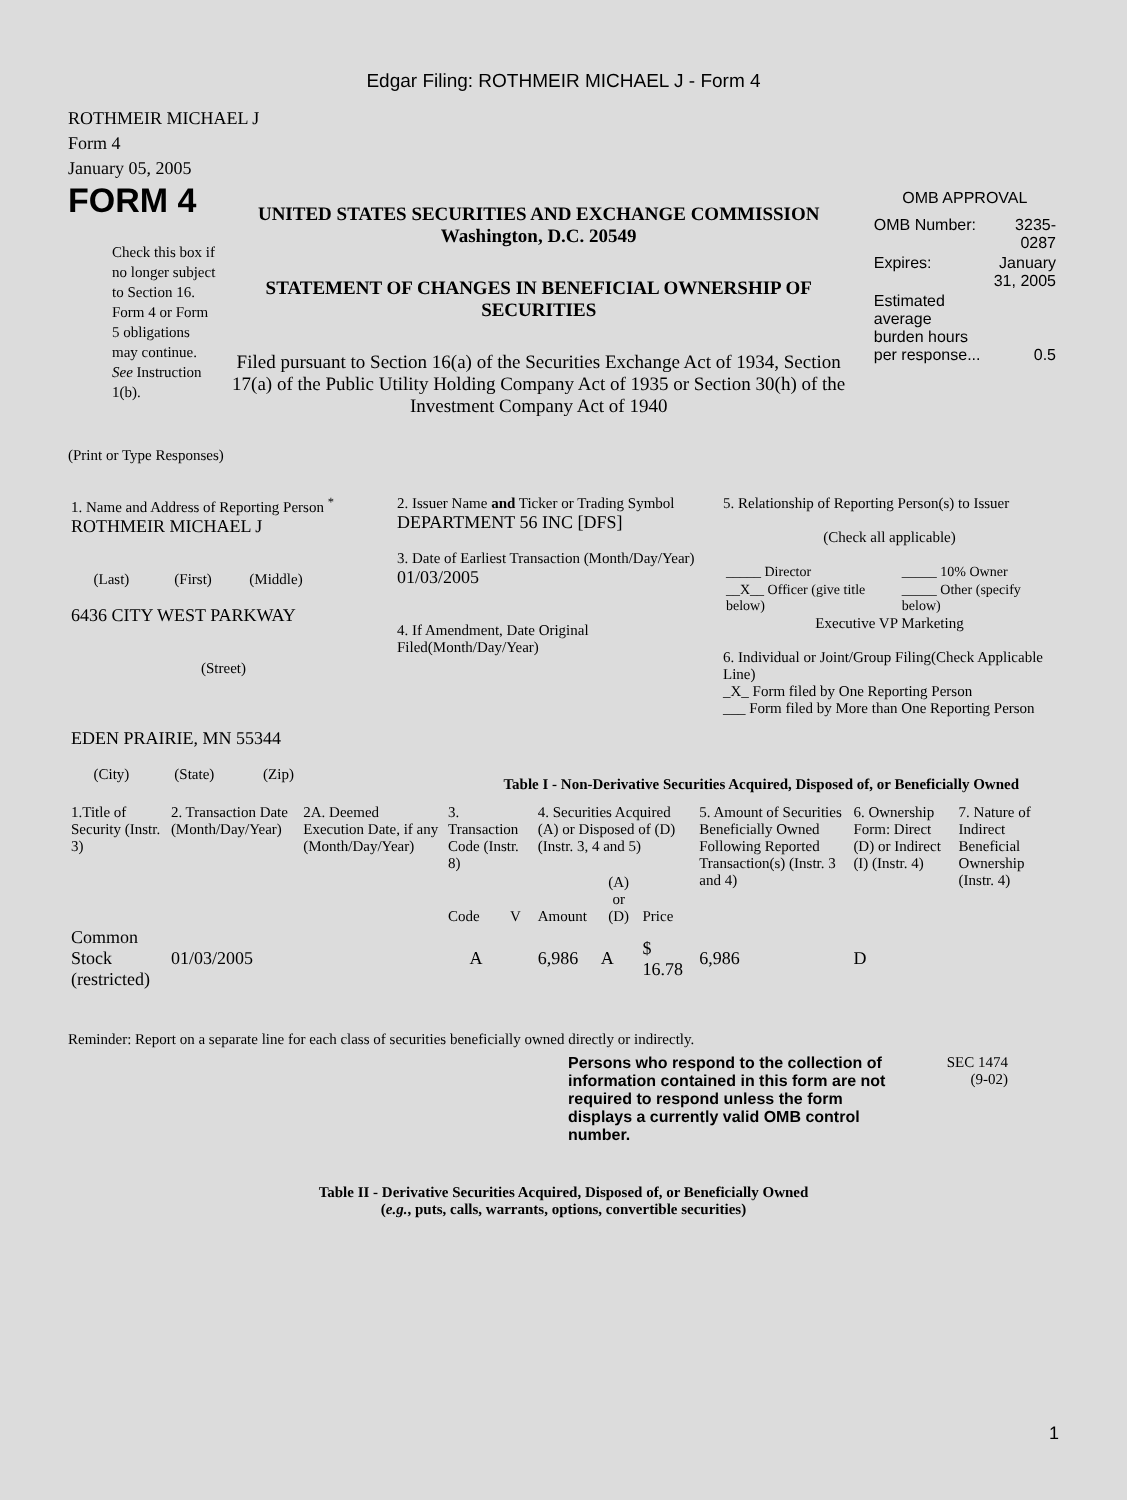Edgar Filing: ROTHMEIR MICHAEL J - Form 4
ROTHMEIR MICHAEL J
Form 4
January 05, 2005
FORM 4
Check this box if no longer subject to Section 16. Form 4 or Form 5 obligations may continue. See Instruction 1(b).
UNITED STATES SECURITIES AND EXCHANGE COMMISSION
Washington, D.C. 20549
STATEMENT OF CHANGES IN BENEFICIAL OWNERSHIP OF SECURITIES
Filed pursuant to Section 16(a) of the Securities Exchange Act of 1934, Section 17(a) of the Public Utility Holding Company Act of 1935 or Section 30(h) of the Investment Company Act of 1940
OMB APPROVAL
| OMB Number: | 3235-0287 |
| Expires: | January 31, 2005 |
| Estimated average burden hours per response... | 0.5 |
(Print or Type Responses)
| 1. Name and Address of Reporting Person <sup>*</sup> ROTHMEIR MICHAEL J (Last) (First) (Middle) 6436 CITY WEST PARKWAY (Street) EDEN PRAIRIE, MN 55344 (City) (State) (Zip) | 2. Issuer Name and Ticker or Trading Symbol DEPARTMENT 56 INC [DFS] 3. Date of Earliest Transaction (Month/Day/Year) 01/03/2005 4. If Amendment, Date Original Filed(Month/Day/Year) | 5. Relationship of Reporting Person(s) to Issuer (Check all applicable) / _____ Director / _____ 10% Owner / / __X__ Officer (give title below) / _____ Other (specify below) / Executive VP Marketing 6. Individual or Joint/Group Filing(Check Applicable Line) _X_ Form filed by One Reporting Person ___ Form filed by More than One Reporting Person |
Table I - Non-Derivative Securities Acquired, Disposed of, or Beneficially Owned
| 1.Title of Security (Instr. 3) | 2. Transaction Date (Month/Day/Year) | 2A. Deemed Execution Date, if any (Month/Day/Year) | 3. Transaction Code (Instr. 8) | | 4. Securities Acquired (A) or Disposed of (D) (Instr. 3, 4 and 5) | | | 5. Amount of Securities Beneficially Owned Following Reported Transaction(s) (Instr. 3 and 4) | 6. Ownership Form: Direct (D) or Indirect (I) (Instr. 4) | 7. Nature of Indirect Beneficial Ownership (Instr. 4) |
| --- | --- | --- | --- | --- | --- | --- | --- | --- | --- | --- |
| | | | Code | V | Amount | (A) or (D) | Price | | | |
| Common Stock (restricted) | 01/03/2005 | | A | | 6,986 | A | $ 16.78 | 6,986 | D | |
Reminder: Report on a separate line for each class of securities beneficially owned directly or indirectly.
Persons who respond to the collection of information contained in this form are not required to respond unless the form displays a currently valid OMB control number.
SEC 1474
(9-02)
Table II - Derivative Securities Acquired, Disposed of, or Beneficially Owned
(e.g., puts, calls, warrants, options, convertible securities)
1